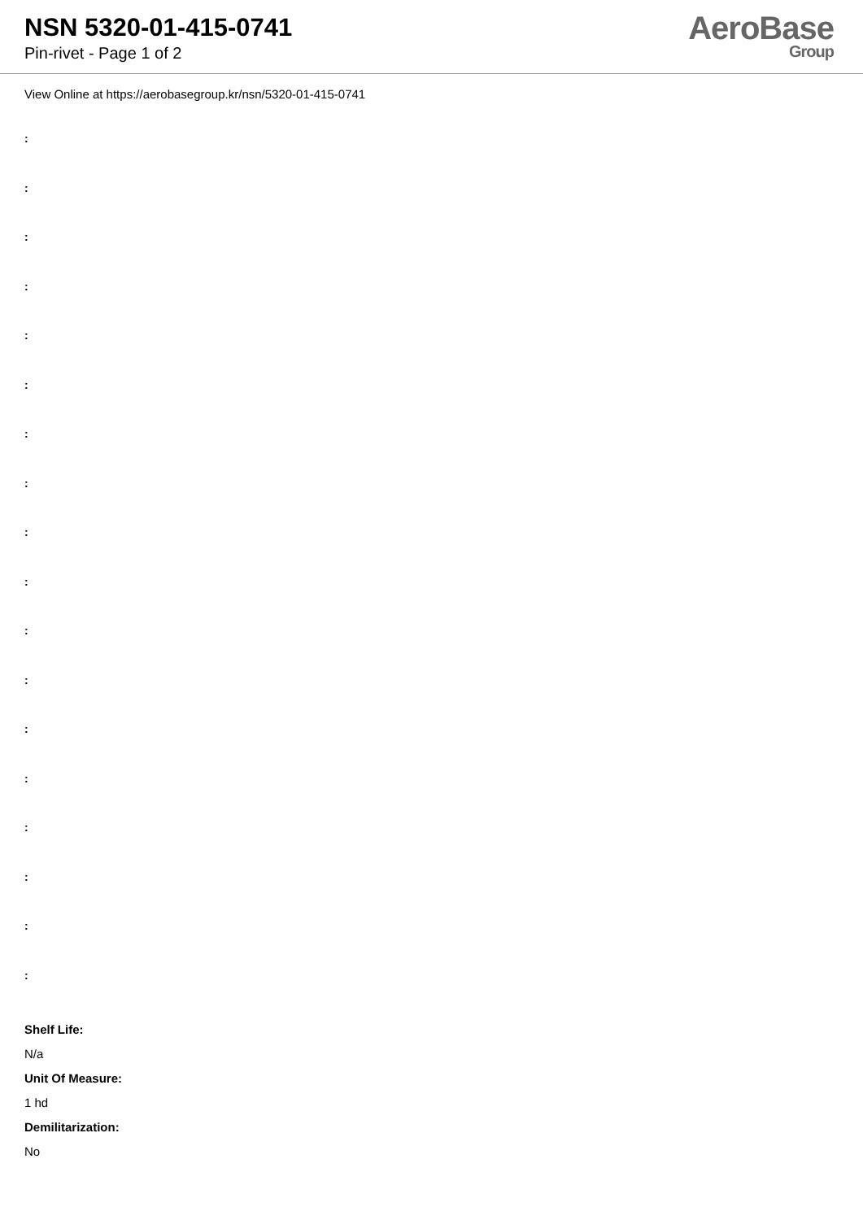NSN 5320-01-415-0741
Pin-rivet - Page 1 of 2
AeroBase
Group
View Online at https://aerobasegroup.kr/nsn/5320-01-415-0741
:
:
:
:
:
:
:
:
:
:
:
:
:
:
:
:
:
:
Shelf Life:
N/a
Unit Of Measure:
1 hd
Demilitarization:
No